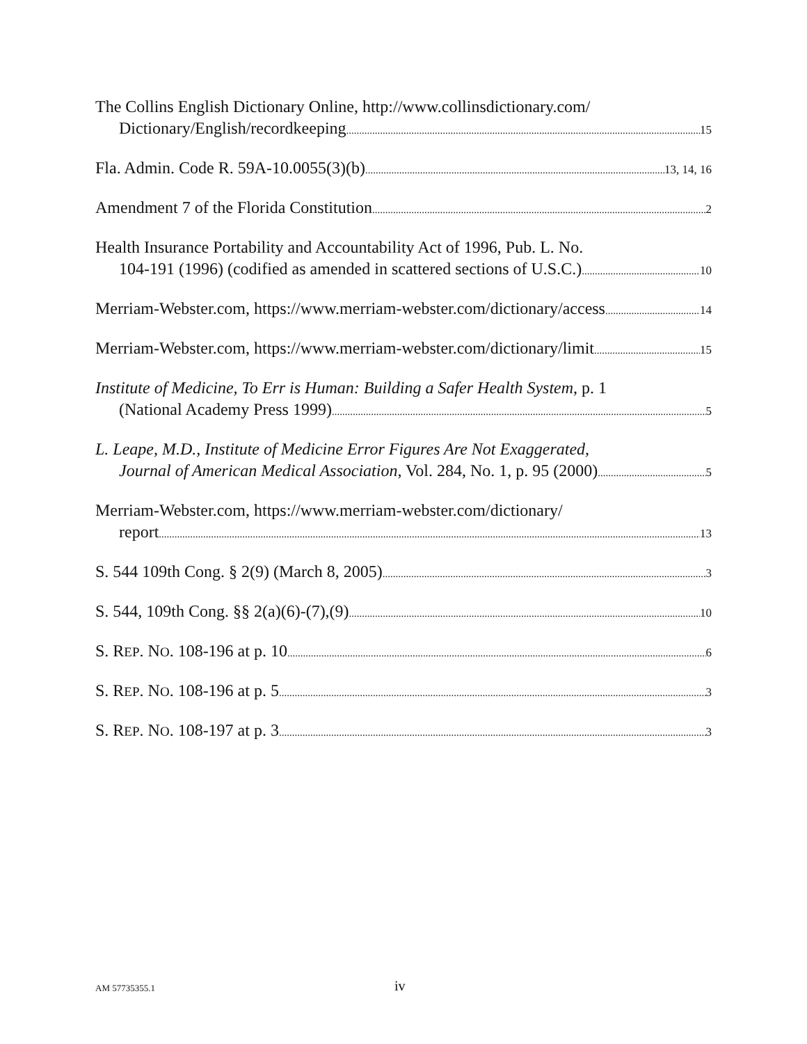The Collins English Dictionary Online, http://www.collinsdictionary.com/
Dictionary/English/recordkeeping 15
Fla. Admin. Code R. 59A-10.0055(3)(b) 13, 14, 16
Amendment 7 of the Florida Constitution 2
Health Insurance Portability and Accountability Act of 1996, Pub. L. No.
104-191 (1996) (codified as amended in scattered sections of U.S.C.) 10
Merriam-Webster.com, https://www.merriam-webster.com/dictionary/access 14
Merriam-Webster.com, https://www.merriam-webster.com/dictionary/limit 15
Institute of Medicine, To Err is Human: Building a Safer Health System, p. 1
(National Academy Press 1999) 5
L. Leape, M.D., Institute of Medicine Error Figures Are Not Exaggerated,
Journal of American Medical Association, Vol. 284, No. 1, p. 95 (2000) 5
Merriam-Webster.com, https://www.merriam-webster.com/dictionary/
report 13
S. 544 109th Cong. § 2(9) (March 8, 2005) 3
S. 544, 109th Cong. §§ 2(a)(6)-(7),(9) 10
S. REP. NO. 108-196 at p. 10 6
S. REP. NO. 108-196 at p. 5 3
S. REP. NO. 108-197 at p. 3 3
AM 57735355.1 iv